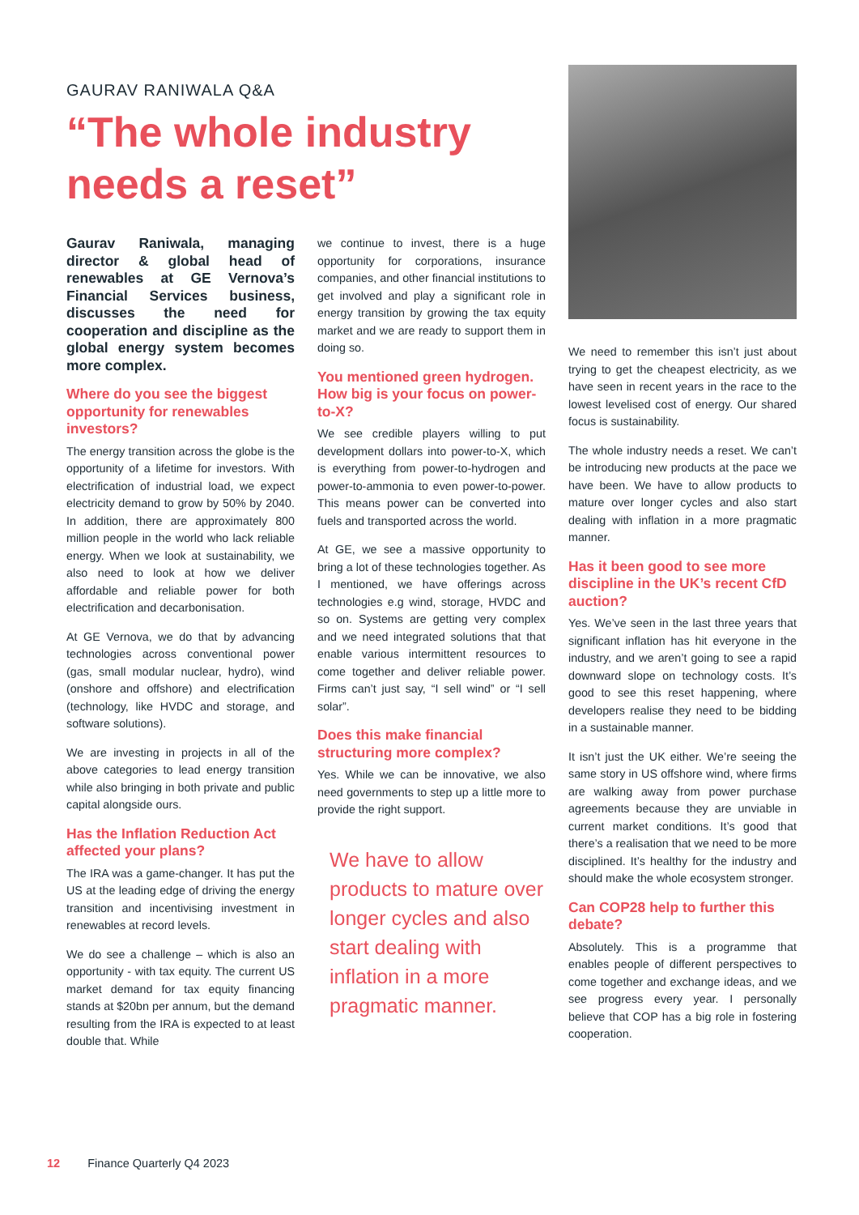GAURAV RANIWALA Q&A
“The whole industry needs a reset”
Gaurav Raniwala, managing director & global head of renewables at GE Vernova’s Financial Services business, discusses the need for cooperation and discipline as the global energy system becomes more complex.
Where do you see the biggest opportunity for renewables investors?
The energy transition across the globe is the opportunity of a lifetime for investors. With electrification of industrial load, we expect electricity demand to grow by 50% by 2040. In addition, there are approximately 800 million people in the world who lack reliable energy. When we look at sustainability, we also need to look at how we deliver affordable and reliable power for both electrification and decarbonisation.
At GE Vernova, we do that by advancing technologies across conventional power (gas, small modular nuclear, hydro), wind (onshore and offshore) and electrification (technology, like HVDC and storage, and software solutions).
We are investing in projects in all of the above categories to lead energy transition while also bringing in both private and public capital alongside ours.
Has the Inflation Reduction Act affected your plans?
The IRA was a game-changer. It has put the US at the leading edge of driving the energy transition and incentivising investment in renewables at record levels.
We do see a challenge – which is also an opportunity - with tax equity. The current US market demand for tax equity financing stands at $20bn per annum, but the demand resulting from the IRA is expected to at least double that. While
we continue to invest, there is a huge opportunity for corporations, insurance companies, and other financial institutions to get involved and play a significant role in energy transition by growing the tax equity market and we are ready to support them in doing so.
You mentioned green hydrogen. How big is your focus on power-to-X?
We see credible players willing to put development dollars into power-to-X, which is everything from power-to-hydrogen and power-to-ammonia to even power-to-power. This means power can be converted into fuels and transported across the world.
At GE, we see a massive opportunity to bring a lot of these technologies together. As I mentioned, we have offerings across technologies e.g wind, storage, HVDC and so on. Systems are getting very complex and we need integrated solutions that that enable various intermittent resources to come together and deliver reliable power. Firms can’t just say, “I sell wind” or “I sell solar”.
Does this make financial structuring more complex?
Yes. While we can be innovative, we also need governments to step up a little more to provide the right support.
We have to allow products to mature over longer cycles and also start dealing with inflation in a more pragmatic manner.
We need to remember this isn’t just about trying to get the cheapest electricity, as we have seen in recent years in the race to the lowest levelised cost of energy. Our shared focus is sustainability.
The whole industry needs a reset. We can’t be introducing new products at the pace we have been. We have to allow products to mature over longer cycles and also start dealing with inflation in a more pragmatic manner.
Has it been good to see more discipline in the UK’s recent CfD auction?
Yes. We’ve seen in the last three years that significant inflation has hit everyone in the industry, and we aren’t going to see a rapid downward slope on technology costs. It’s good to see this reset happening, where developers realise they need to be bidding in a sustainable manner.
It isn’t just the UK either. We’re seeing the same story in US offshore wind, where firms are walking away from power purchase agreements because they are unviable in current market conditions. It’s good that there’s a realisation that we need to be more disciplined. It’s healthy for the industry and should make the whole ecosystem stronger.
Can COP28 help to further this debate?
Absolutely. This is a programme that enables people of different perspectives to come together and exchange ideas, and we see progress every year. I personally believe that COP has a big role in fostering cooperation.
12 Finance Quarterly Q4 2023